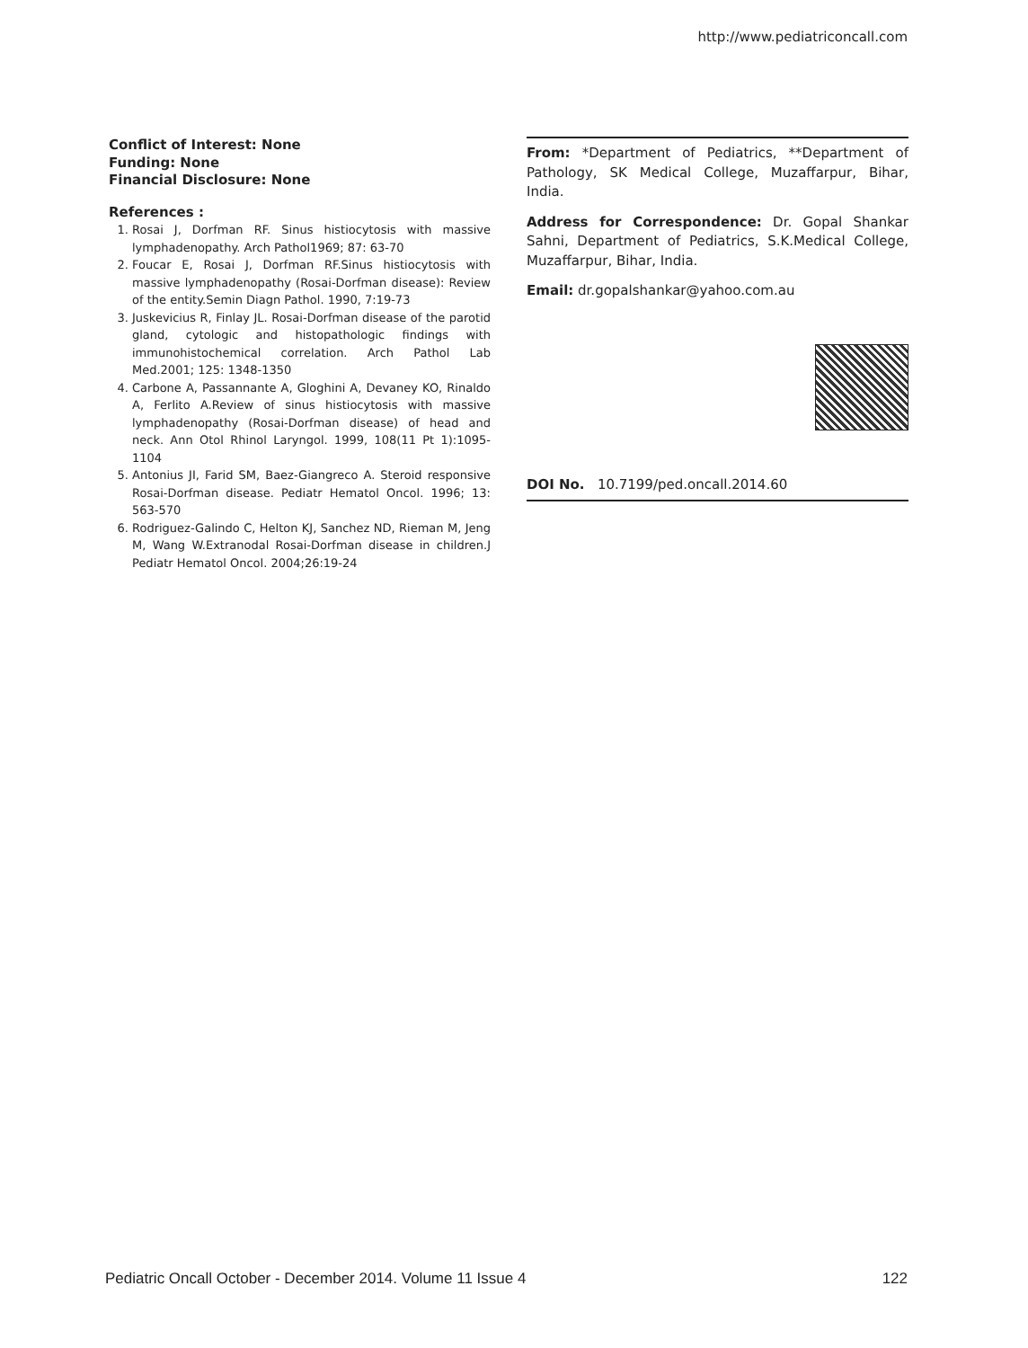http://www.pediatriconcall.com
Conflict of Interest: None
Funding: None
Financial Disclosure: None
References :
1. Rosai J, Dorfman RF. Sinus histiocytosis with massive lymphadenopathy. Arch Pathol1969; 87: 63-70
2. Foucar E, Rosai J, Dorfman RF.Sinus histiocytosis with massive lymphadenopathy (Rosai-Dorfman disease): Review of the entity.Semin Diagn Pathol. 1990, 7:19-73
3. Juskevicius R, Finlay JL. Rosai-Dorfman disease of the parotid gland, cytologic and histopathologic findings with immunohistochemical correlation. Arch Pathol Lab Med.2001; 125: 1348-1350
4. Carbone A, Passannante A, Gloghini A, Devaney KO, Rinaldo A, Ferlito A.Review of sinus histiocytosis with massive lymphadenopathy (Rosai-Dorfman disease) of head and neck. Ann Otol Rhinol Laryngol. 1999, 108(11 Pt 1):1095-1104
5. Antonius JI, Farid SM, Baez-Giangreco A. Steroid responsive Rosai-Dorfman disease. Pediatr Hematol Oncol. 1996; 13: 563-570
6. Rodriguez-Galindo C, Helton KJ, Sanchez ND, Rieman M, Jeng M, Wang W.Extranodal Rosai-Dorfman disease in children.J Pediatr Hematol Oncol. 2004;26:19-24
From: *Department of Pediatrics, **Department of Pathology, SK Medical College, Muzaffarpur, Bihar, India.
Address for Correspondence: Dr. Gopal Shankar Sahni, Department of Pediatrics, S.K.Medical College, Muzaffarpur, Bihar, India.
Email: dr.gopalshankar@yahoo.com.au
DOI No. 10.7199/ped.oncall.2014.60
Pediatric Oncall October - December 2014. Volume 11 Issue 4 122